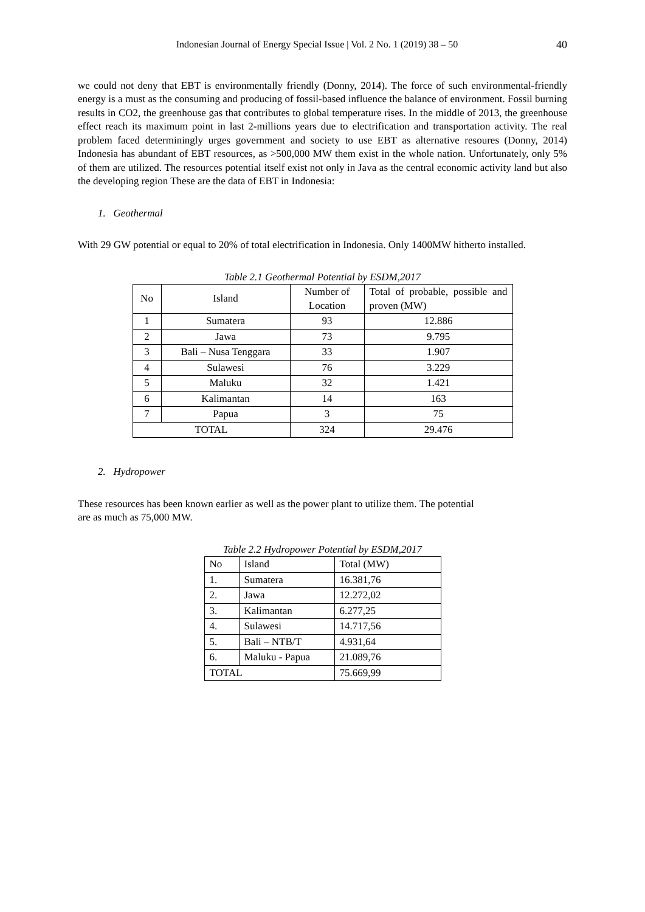Indonesian Journal of Energy Special Issue | Vol. 2 No. 1 (2019) 38 – 50 40
we could not deny that EBT is environmentally friendly (Donny, 2014). The force of such environmental-friendly energy is a must as the consuming and producing of fossil-based influence the balance of environment. Fossil burning results in CO2, the greenhouse gas that contributes to global temperature rises. In the middle of 2013, the greenhouse effect reach its maximum point in last 2-millions years due to electrification and transportation activity. The real problem faced determiningly urges government and society to use EBT as alternative resoures (Donny, 2014) Indonesia has abundant of EBT resources, as >500,000 MW them exist in the whole nation. Unfortunately, only 5% of them are utilized. The resources potential itself exist not only in Java as the central economic activity land but also the developing region These are the data of EBT in Indonesia:
1. Geothermal
With 29 GW potential or equal to 20% of total electrification in Indonesia. Only 1400MW hitherto installed.
Table 2.1 Geothermal Potential by ESDM,2017
| No | Island | Number of Location | Total of probable, possible and proven (MW) |
| --- | --- | --- | --- |
| 1 | Sumatera | 93 | 12.886 |
| 2 | Jawa | 73 | 9.795 |
| 3 | Bali – Nusa Tenggara | 33 | 1.907 |
| 4 | Sulawesi | 76 | 3.229 |
| 5 | Maluku | 32 | 1.421 |
| 6 | Kalimantan | 14 | 163 |
| 7 | Papua | 3 | 75 |
| TOTAL | | 324 | 29.476 |
2. Hydropower
These resources has been known earlier as well as the power plant to utilize them. The potential
are as much as 75,000 MW.
Table 2.2 Hydropower Potential by ESDM,2017
| No | Island | Total (MW) |
| --- | --- | --- |
| 1. | Sumatera | 16.381,76 |
| 2. | Jawa | 12.272,02 |
| 3. | Kalimantan | 6.277,25 |
| 4. | Sulawesi | 14.717,56 |
| 5. | Bali – NTB/T | 4.931,64 |
| 6. | Maluku - Papua | 21.089,76 |
| TOTAL | | 75.669,99 |